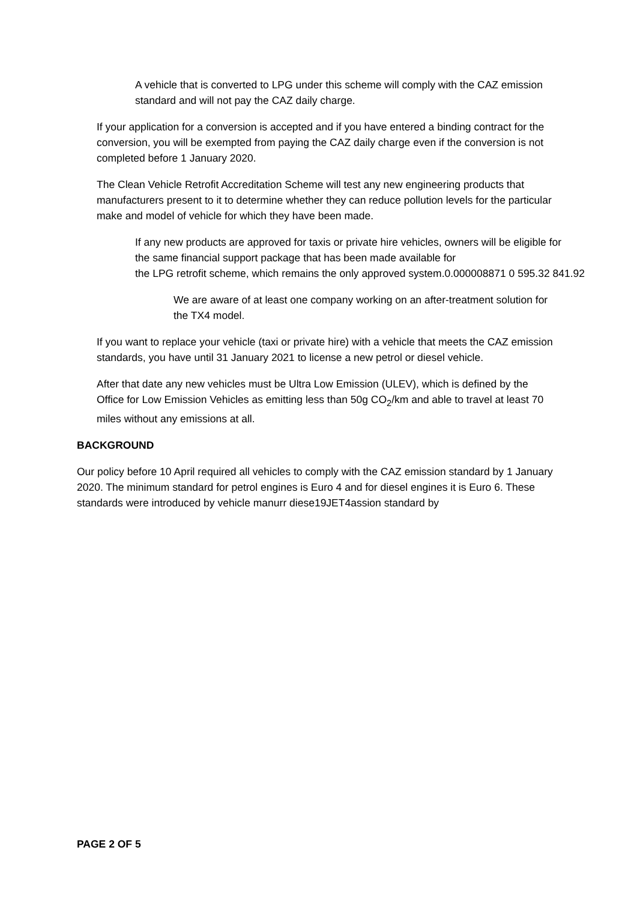A vehicle that is converted to LPG under this scheme will comply with the CAZ emission standard and will not pay the CAZ daily charge.
If your application for a conversion is accepted and if you have entered a binding contract for the conversion, you will be exempted from paying the CAZ daily charge even if the conversion is not completed before 1 January 2020.
The Clean Vehicle Retrofit Accreditation Scheme will test any new engineering products that manufacturers present to it to determine whether they can reduce pollution levels for the particular make and model of vehicle for which they have been made.
If any new products are approved for taxis or private hire vehicles, owners will be eligible for the same financial support package that has been made available for
the LPG retrofit scheme, which remains the only approved system.0.000008871 0 595.32 841.92
We are aware of at least one company working on an after-treatment solution for the TX4 model.
If you want to replace your vehicle (taxi or private hire) with a vehicle that meets the CAZ emission standards, you have until 31 January 2021 to license a new petrol or diesel vehicle.
After that date any new vehicles must be Ultra Low Emission (ULEV), which is defined by the Office for Low Emission Vehicles as emitting less than 50g CO<sub>2</sub>/km and able to travel at least 70 miles without any emissions at all.
BACKGROUND
Our policy before 10 April required all vehicles to comply with the CAZ emission standard by 1 January 2020. The minimum standard for petrol engines is Euro 4 and for diesel engines it is Euro 6. These standards were introduced by vehicle manurr diese19JET4assion standard by
PAGE 2 OF 5